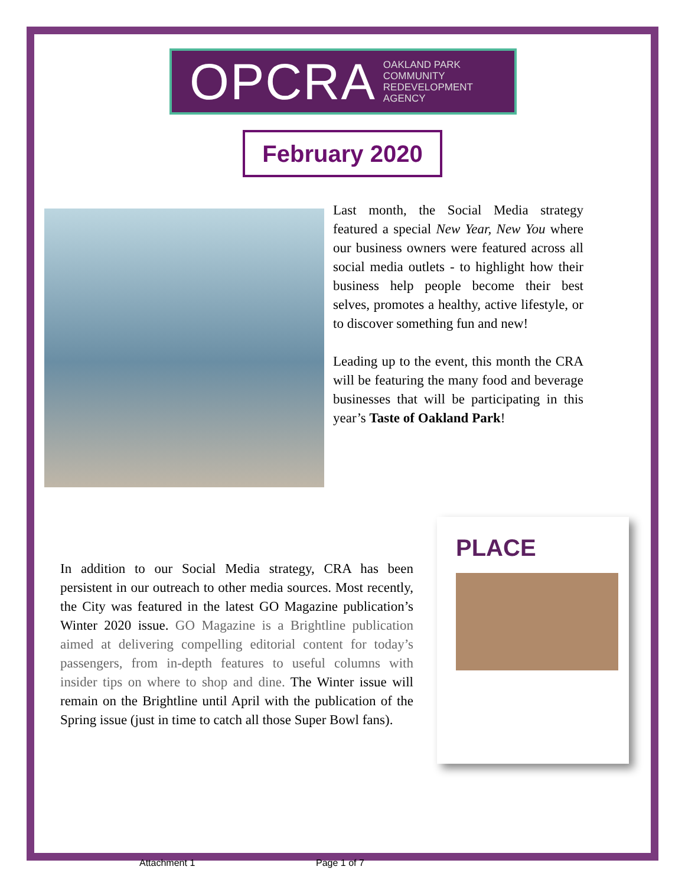OPCRA OAKLAND PARK
COMMUNITY
REDEVELOPMENT
AGENCY
February 2020
Last month, the Social Media strategy featured a special New Year, New You where our business owners were featured across all social media outlets - to highlight how their business help people become their best selves, promotes a healthy, active lifestyle, or to discover something fun and new!
Leading up to the event, this month the CRA will be featuring the many food and beverage businesses that will be participating in this year’s Taste of Oakland Park!
In addition to our Social Media strategy, CRA has been persistent in our outreach to other media sources. Most recently, the City was featured in the latest GO Magazine publication’s Winter 2020 issue. GO Magazine is a Brightline publication aimed at delivering compelling editorial content for today’s passengers, from in-depth features to useful columns with insider tips on where to shop and dine. The Winter issue will remain on the Brightline until April with the publication of the Spring issue (just in time to catch all those Super Bowl fans).
PLACE
Attachment 1 Page 1 of 7